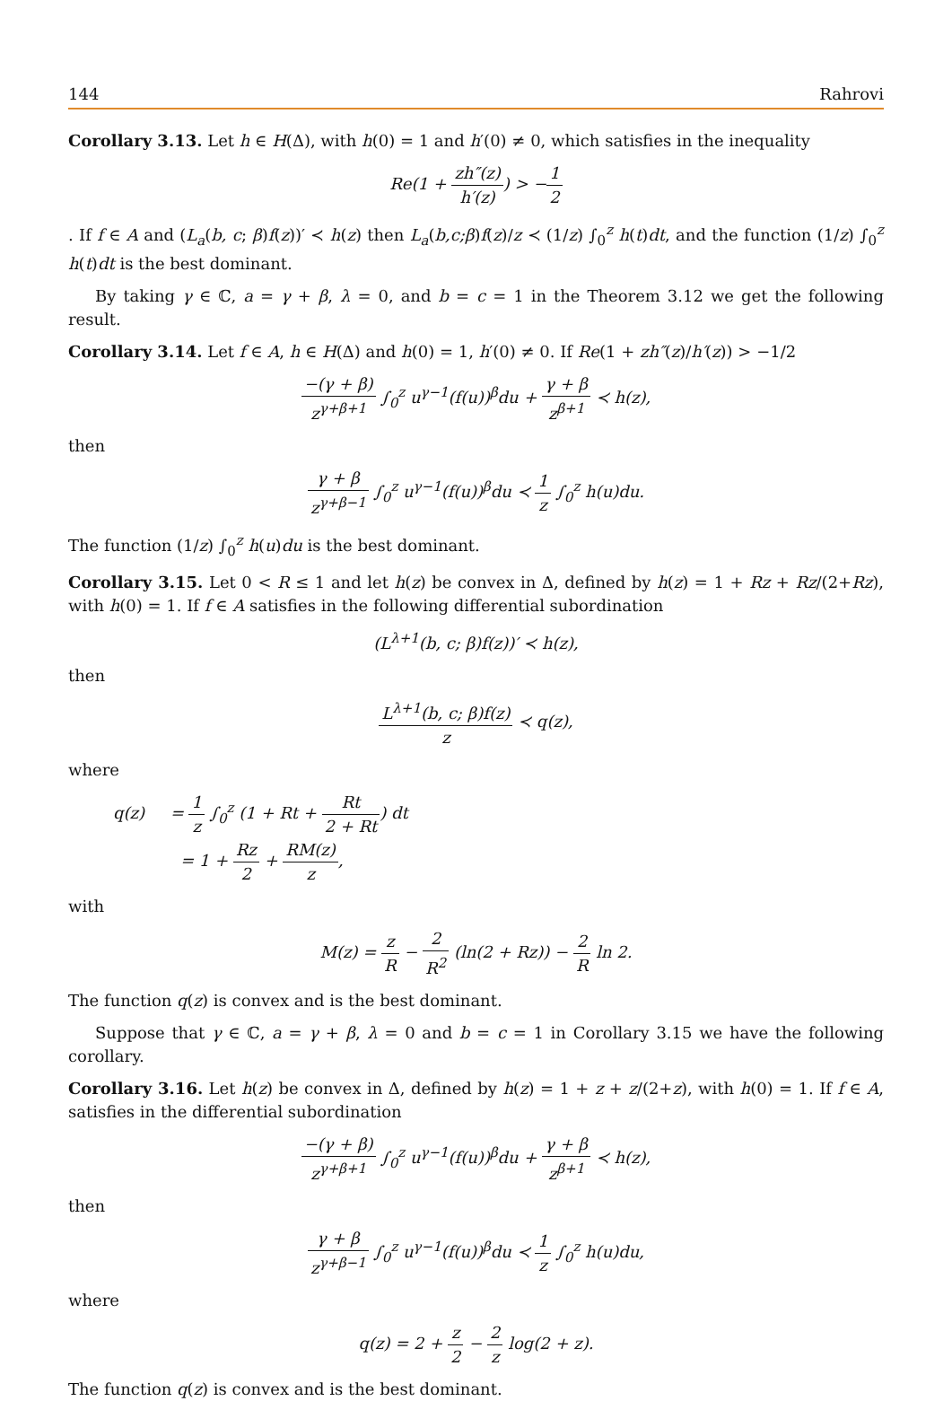144 Rahrovi
Corollary 3.13. Let h ∈ H(Δ), with h(0) = 1 and h′(0) ≠ 0, which satisfies in the inequality
Re(1 + zh″(z) h′(z)) > −1 2
. If f ∈ A and (L<sub>a</sub>(b, c; β)f(z))′ ≺ h(z) then L<sub>a</sub>(b,c;β)f(z)/z ≺ (1/z) ∫<sub>0</sub><sup>z</sup> h(t)dt, and the function (1/z) ∫<sub>0</sub><sup>z</sup> h(t)dt is the best dominant.
By taking γ ∈ ℂ, a = γ + β, λ = 0, and b = c = 1 in the Theorem 3.12 we get the following result.
Corollary 3.14. Let f ∈ A, h ∈ H(Δ) and h(0) = 1, h′(0) ≠ 0. If Re(1 + zh″(z)/h′(z)) > −1/2
−(γ + β) z<sup>γ+β+1</sup> ∫<sub>0</sub><sup>z</sup> u<sup>γ−1</sup>(f(u))<sup>β</sup>du + γ + β z<sup>β+1</sup> ≺ h(z),
then
γ + β z<sup>γ+β−1</sup> ∫<sub>0</sub><sup>z</sup> u<sup>γ−1</sup>(f(u))<sup>β</sup>du ≺ 1 z ∫<sub>0</sub><sup>z</sup> h(u)du.
The function (1/z) ∫<sub>0</sub><sup>z</sup> h(u)du is the best dominant.
Corollary 3.15. Let 0 < R ≤ 1 and let h(z) be convex in Δ, defined by h(z) = 1 + Rz + Rz/(2+Rz), with h(0) = 1. If f ∈ A satisfies in the following differential subordination
(L<sup>λ+1</sup>(b, c; β)f(z))′ ≺ h(z),
then
L<sup>λ+1</sup>(b, c; β)f(z) z ≺ q(z),
where
q(z) = 1 z ∫<sub>0</sub><sup>z</sup> (1 + Rt + Rt 2 + Rt) dt
= 1 + Rz 2 + RM(z) z,
with
M(z) = z R − 2 R<sup>2</sup> (ln(2 + Rz)) − 2 R ln 2.
The function q(z) is convex and is the best dominant.
Suppose that γ ∈ ℂ, a = γ + β, λ = 0 and b = c = 1 in Corollary 3.15 we have the following corollary.
Corollary 3.16. Let h(z) be convex in Δ, defined by h(z) = 1 + z + z/(2+z), with h(0) = 1. If f ∈ A, satisfies in the differential subordination
−(γ + β) z<sup>γ+β+1</sup> ∫<sub>0</sub><sup>z</sup> u<sup>γ−1</sup>(f(u))<sup>β</sup>du + γ + β z<sup>β+1</sup> ≺ h(z),
then
γ + β z<sup>γ+β−1</sup> ∫<sub>0</sub><sup>z</sup> u<sup>γ−1</sup>(f(u))<sup>β</sup>du ≺ 1 z ∫<sub>0</sub><sup>z</sup> h(u)du,
where
q(z) = 2 + z 2 − 2 z log(2 + z).
The function q(z) is convex and is the best dominant.